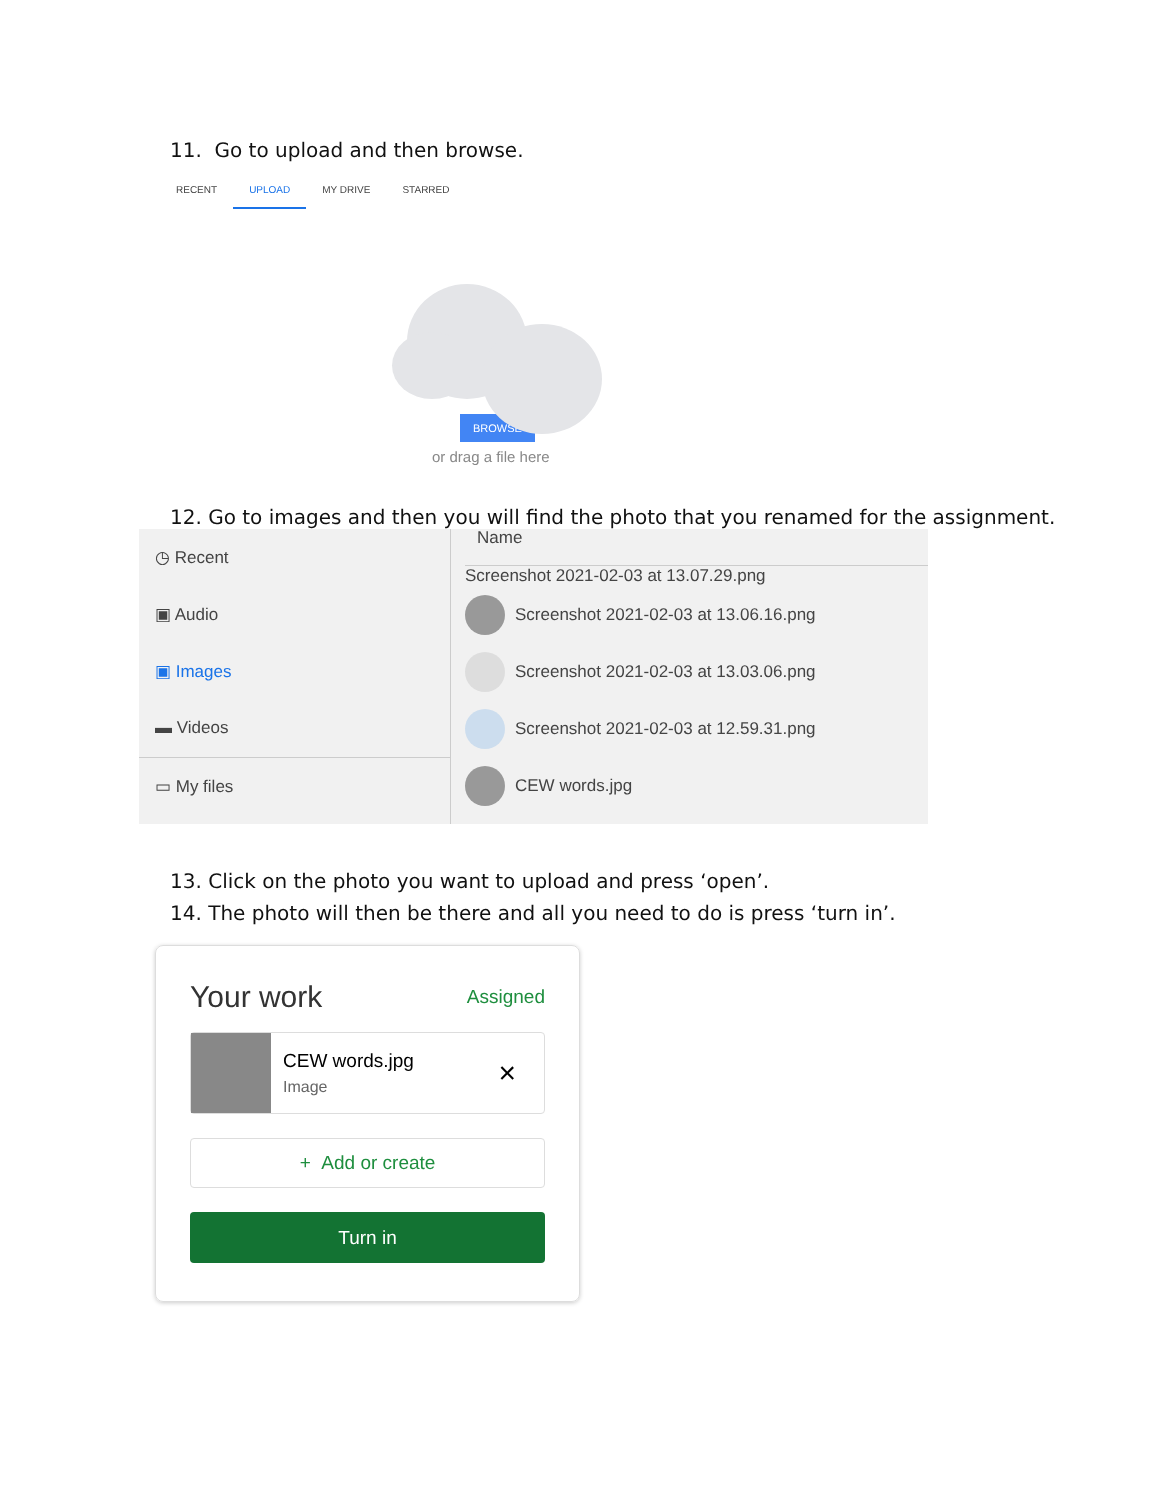11. Go to upload and then browse.
RECENT UPLOAD MY DRIVE STARRED
BROWSE
or drag a file here
12. Go to images and then you will find the photo that you renamed for the assignment.
◷ Recent
▣ Audio
▣ Images
▬ Videos
▭ My files
Name
Screenshot 2021-02-03 at 13.07.29.png
Screenshot 2021-02-03 at 13.06.16.png
Screenshot 2021-02-03 at 13.03.06.png
Screenshot 2021-02-03 at 12.59.31.png
CEW words.jpg
13. Click on the photo you want to upload and press ‘open’.
14. The photo will then be there and all you need to do is press ‘turn in’.
Your work Assigned
CEW words.jpg
Image
×
+ Add or create
Turn in